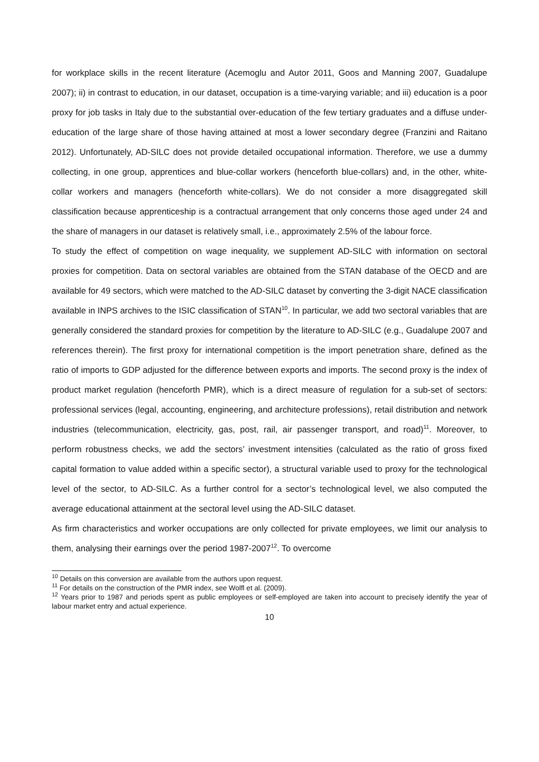for workplace skills in the recent literature (Acemoglu and Autor 2011, Goos and Manning 2007, Guadalupe 2007); ii) in contrast to education, in our dataset, occupation is a time-varying variable; and iii) education is a poor proxy for job tasks in Italy due to the substantial over-education of the few tertiary graduates and a diffuse under-education of the large share of those having attained at most a lower secondary degree (Franzini and Raitano 2012). Unfortunately, AD-SILC does not provide detailed occupational information. Therefore, we use a dummy collecting, in one group, apprentices and blue-collar workers (henceforth blue-collars) and, in the other, white-collar workers and managers (henceforth white-collars). We do not consider a more disaggregated skill classification because apprenticeship is a contractual arrangement that only concerns those aged under 24 and the share of managers in our dataset is relatively small, i.e., approximately 2.5% of the labour force.
To study the effect of competition on wage inequality, we supplement AD-SILC with information on sectoral proxies for competition. Data on sectoral variables are obtained from the STAN database of the OECD and are available for 49 sectors, which were matched to the AD-SILC dataset by converting the 3-digit NACE classification available in INPS archives to the ISIC classification of STAN<sup>10</sup>. In particular, we add two sectoral variables that are generally considered the standard proxies for competition by the literature to AD-SILC (e.g., Guadalupe 2007 and references therein). The first proxy for international competition is the import penetration share, defined as the ratio of imports to GDP adjusted for the difference between exports and imports. The second proxy is the index of product market regulation (henceforth PMR), which is a direct measure of regulation for a sub-set of sectors: professional services (legal, accounting, engineering, and architecture professions), retail distribution and network industries (telecommunication, electricity, gas, post, rail, air passenger transport, and road)<sup>11</sup>. Moreover, to perform robustness checks, we add the sectors’ investment intensities (calculated as the ratio of gross fixed capital formation to value added within a specific sector), a structural variable used to proxy for the technological level of the sector, to AD-SILC. As a further control for a sector’s technological level, we also computed the average educational attainment at the sectoral level using the AD-SILC dataset.
As firm characteristics and worker occupations are only collected for private employees, we limit our analysis to them, analysing their earnings over the period 1987-2007<sup>12</sup>. To overcome
<sup>10</sup> Details on this conversion are available from the authors upon request.
<sup>11</sup> For details on the construction of the PMR index, see Wolfl et al. (2009).
<sup>12</sup> Years prior to 1987 and periods spent as public employees or self-employed are taken into account to precisely identify the year of labour market entry and actual experience.
10